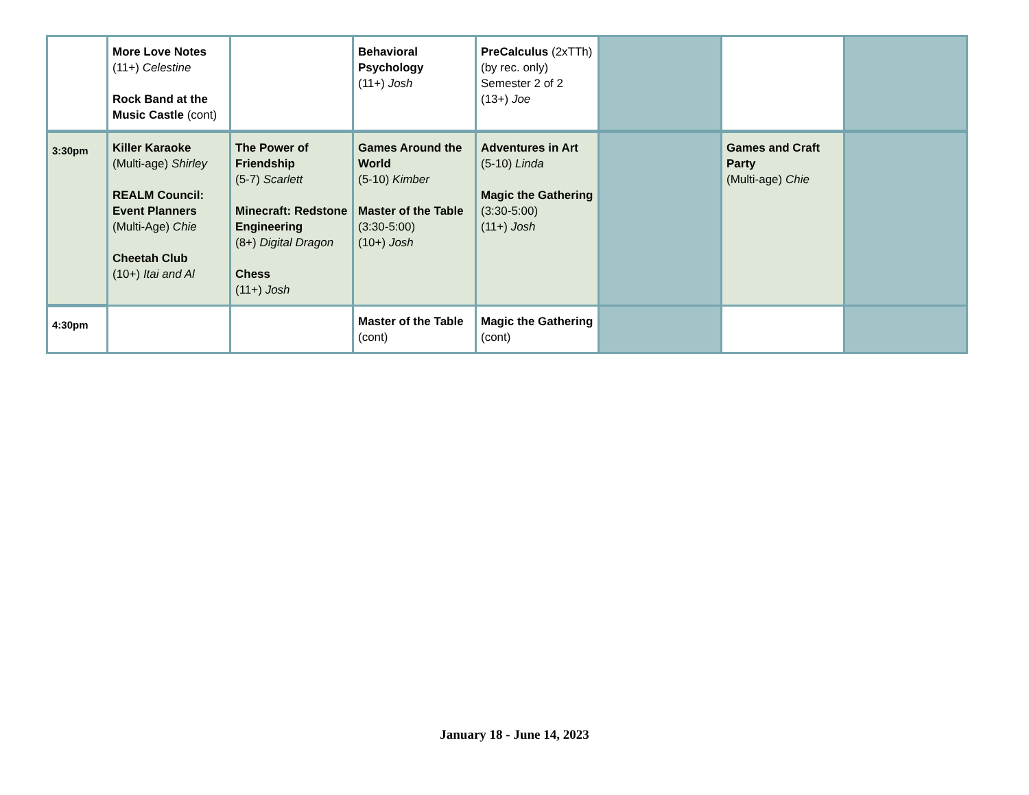| | More Love Notes (11+) Celestine Rock Band at the Music Castle (cont) | | Behavioral Psychology (11+) Josh | PreCalculus (2xTTh) (by rec. only) Semester 2 of 2 (13+) Joe | | | |
| 3:30pm | Killer Karaoke (Multi-age) Shirley REALM Council: Event Planners (Multi-Age) Chie Cheetah Club (10+) Itai and Al | The Power of Friendship (5-7) Scarlett Minecraft: Redstone Engineering (8+) Digital Dragon Chess (11+) Josh | Games Around the World (5-10) Kimber Master of the Table (3:30-5:00) (10+) Josh | Adventures in Art (5-10) Linda Magic the Gathering (3:30-5:00) (11+) Josh | | Games and Craft Party (Multi-age) Chie | |
| 4:30pm | | | Master of the Table (cont) | Magic the Gathering (cont) | | | |
January 18 - June 14, 2023